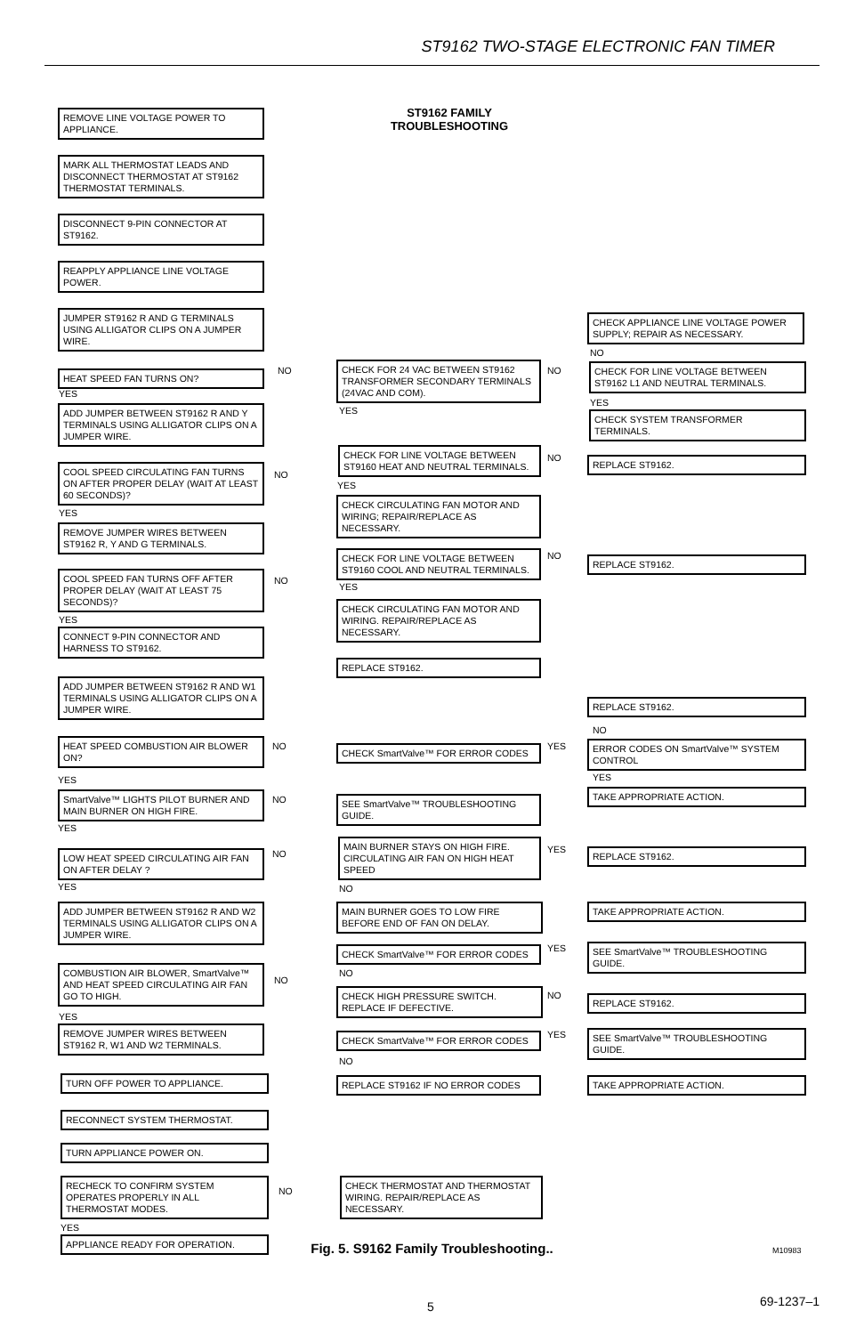ST9162 TWO-STAGE ELECTRONIC FAN TIMER
ST9162 FAMILY TROUBLESHOOTING
REMOVE LINE VOLTAGE POWER TO APPLIANCE.
MARK ALL THERMOSTAT LEADS AND DISCONNECT THERMOSTAT AT ST9162 THERMOSTAT TERMINALS.
DISCONNECT 9-PIN CONNECTOR AT ST9162.
REAPPLY APPLIANCE LINE VOLTAGE POWER.
JUMPER ST9162 R AND G TERMINALS USING ALLIGATOR CLIPS ON A JUMPER WIRE.
CHECK APPLIANCE LINE VOLTAGE POWER SUPPLY; REPAIR AS NECESSARY.
NO
HEAT SPEED FAN TURNS ON? NO
CHECK FOR 24 VAC BETWEEN ST9162 TRANSFORMER SECONDARY TERMINALS (24VAC AND COM).
NO
CHECK FOR LINE VOLTAGE BETWEEN ST9162 L1 AND NEUTRAL TERMINALS.
YES
YES
YES
ADD JUMPER BETWEEN ST9162 R AND Y TERMINALS USING ALLIGATOR CLIPS ON A JUMPER WIRE.
CHECK SYSTEM TRANSFORMER TERMINALS.
CHECK FOR LINE VOLTAGE BETWEEN ST9160 HEAT AND NEUTRAL TERMINALS.
NO REPLACE ST9162.
COOL SPEED CIRCULATING FAN TURNS ON AFTER PROPER DELAY (WAIT AT LEAST 60 SECONDS)?
NO
YES
CHECK CIRCULATING FAN MOTOR AND WIRING; REPAIR/REPLACE AS NECESSARY.
YES
REMOVE JUMPER WIRES BETWEEN ST9162 R, Y AND G TERMINALS.
CHECK FOR LINE VOLTAGE BETWEEN ST9160 COOL AND NEUTRAL TERMINALS.
NO REPLACE ST9162.
COOL SPEED FAN TURNS OFF AFTER PROPER DELAY (WAIT AT LEAST 75 SECONDS)?
NO
YES
CHECK CIRCULATING FAN MOTOR AND WIRING. REPAIR/REPLACE AS NECESSARY.
YES
CONNECT 9-PIN CONNECTOR AND HARNESS TO ST9162.
REPLACE ST9162.
ADD JUMPER BETWEEN ST9162 R AND W1 TERMINALS USING ALLIGATOR CLIPS ON A JUMPER WIRE.
REPLACE ST9162.
NO
HEAT SPEED COMBUSTION AIR BLOWER ON? NO CHECK SmartValve™ FOR ERROR CODES YES
ERROR CODES ON SmartValve™ SYSTEM CONTROL
YES
YES
TAKE APPROPRIATE ACTION.
SmartValve™ LIGHTS PILOT BURNER AND MAIN BURNER ON HIGH FIRE.
NO
SEE SmartValve™ TROUBLESHOOTING GUIDE.
YES
MAIN BURNER STAYS ON HIGH FIRE. CIRCULATING AIR FAN ON HIGH HEAT SPEED
YES REPLACE ST9162.
LOW HEAT SPEED CIRCULATING AIR FAN ON AFTER DELAY ?
NO
YES NO
ADD JUMPER BETWEEN ST9162 R AND W2 TERMINALS USING ALLIGATOR CLIPS ON A JUMPER WIRE.
MAIN BURNER GOES TO LOW FIRE BEFORE END OF FAN ON DELAY.
TAKE APPROPRIATE ACTION.
CHECK SmartValve™ FOR ERROR CODES YES SEE SmartValve™ TROUBLESHOOTING GUIDE.
COMBUSTION AIR BLOWER, SmartValve™ AND HEAT SPEED CIRCULATING AIR FAN GO TO HIGH.
NO
NO
CHECK HIGH PRESSURE SWITCH. REPLACE IF DEFECTIVE.
NO REPLACE ST9162.
YES
REMOVE JUMPER WIRES BETWEEN ST9162 R, W1 AND W2 TERMINALS.
YES
CHECK SmartValve™ FOR ERROR CODES SEE SmartValve™ TROUBLESHOOTING GUIDE.
NO
TURN OFF POWER TO APPLIANCE. REPLACE ST9162 IF NO ERROR CODES TAKE APPROPRIATE ACTION.
RECONNECT SYSTEM THERMOSTAT.
TURN APPLIANCE POWER ON.
RECHECK TO CONFIRM SYSTEM OPERATES PROPERLY IN ALL THERMOSTAT MODES.
NO
CHECK THERMOSTAT AND THERMOSTAT WIRING. REPAIR/REPLACE AS NECESSARY.
YES
APPLIANCE READY FOR OPERATION.
M10983
Fig. 5. S9162 Family Troubleshooting..
5 69-1237–1